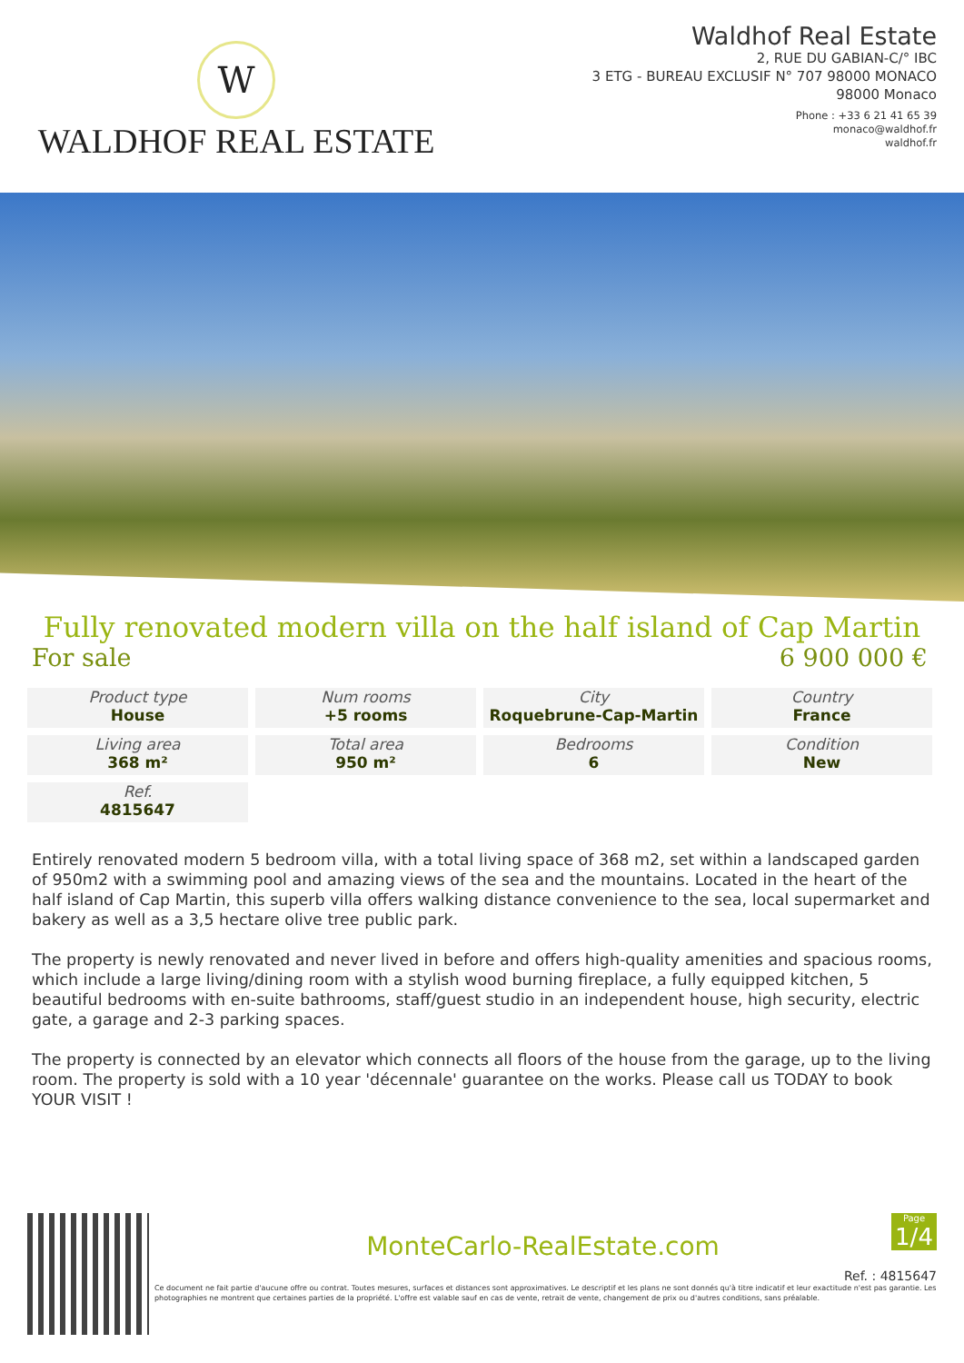W
WALDHOF REAL ESTATE
Waldhof Real Estate
2, RUE DU GABIAN-C/° IBC
3 ETG - BUREAU EXCLUSIF N° 707 98000 MONACO
98000 Monaco
Phone : +33 6 21 41 65 39
monaco@waldhof.fr
waldhof.fr
Fully renovated modern villa on the half island of Cap Martin
For sale 6 900 000 €
Product type
House
Num rooms
+5 rooms
City
Roquebrune-Cap-Martin
Country
France
Living area
368 m²
Total area
950 m²
Bedrooms
6
Condition
New
Ref.
4815647
Entirely renovated modern 5 bedroom villa, with a total living space of 368 m2, set within a landscaped garden of 950m2 with a swimming pool and amazing views of the sea and the mountains. Located in the heart of the half island of Cap Martin, this superb villa offers walking distance convenience to the sea, local supermarket and bakery as well as a 3,5 hectare olive tree public park.
The property is newly renovated and never lived in before and offers high-quality amenities and spacious rooms, which include a large living/dining room with a stylish wood burning fireplace, a fully equipped kitchen, 5 beautiful bedrooms with en-suite bathrooms, staff/guest studio in an independent house, high security, electric gate, a garage and 2-3 parking spaces.
The property is connected by an elevator which connects all floors of the house from the garage, up to the living room. The property is sold with a 10 year 'décennale' guarantee on the works. Please call us TODAY to book YOUR VISIT !
Page
1/4
MonteCarlo-RealEstate.com
Ref. : 4815647
Ce document ne fait partie d'aucune offre ou contrat. Toutes mesures, surfaces et distances sont approximatives. Le descriptif et les plans ne sont donnés qu'à titre indicatif et leur exactitude n'est pas garantie. Les photographies ne montrent que certaines parties de la propriété. L'offre est valable sauf en cas de vente, retrait de vente, changement de prix ou d'autres conditions, sans préalable.